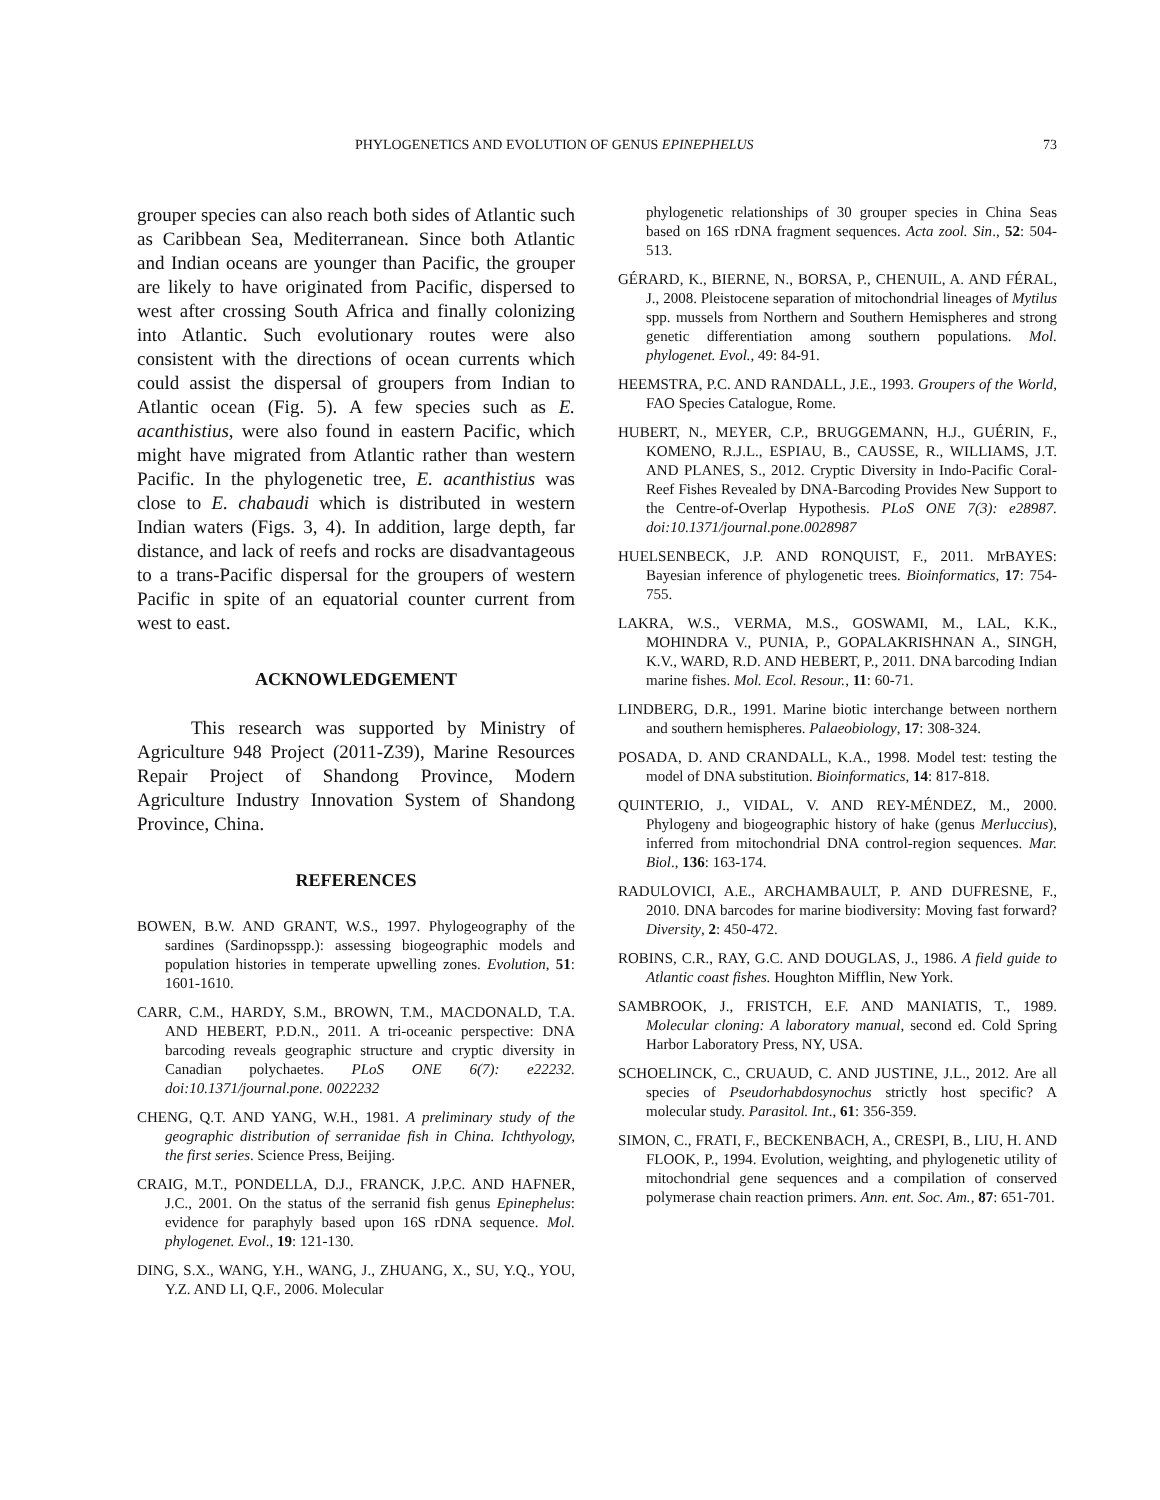PHYLOGENETICS AND EVOLUTION OF GENUS EPINEPHELUS 73
grouper species can also reach both sides of Atlantic such as Caribbean Sea, Mediterranean. Since both Atlantic and Indian oceans are younger than Pacific, the grouper are likely to have originated from Pacific, dispersed to west after crossing South Africa and finally colonizing into Atlantic. Such evolutionary routes were also consistent with the directions of ocean currents which could assist the dispersal of groupers from Indian to Atlantic ocean (Fig. 5). A few species such as E. acanthistius, were also found in eastern Pacific, which might have migrated from Atlantic rather than western Pacific. In the phylogenetic tree, E. acanthistius was close to E. chabaudi which is distributed in western Indian waters (Figs. 3, 4). In addition, large depth, far distance, and lack of reefs and rocks are disadvantageous to a trans-Pacific dispersal for the groupers of western Pacific in spite of an equatorial counter current from west to east.
ACKNOWLEDGEMENT
This research was supported by Ministry of Agriculture 948 Project (2011-Z39), Marine Resources Repair Project of Shandong Province, Modern Agriculture Industry Innovation System of Shandong Province, China.
REFERENCES
BOWEN, B.W. AND GRANT, W.S., 1997. Phylogeography of the sardines (Sardinopsspp.): assessing biogeographic models and population histories in temperate upwelling zones. Evolution, 51: 1601-1610.
CARR, C.M., HARDY, S.M., BROWN, T.M., MACDONALD, T.A. AND HEBERT, P.D.N., 2011. A tri-oceanic perspective: DNA barcoding reveals geographic structure and cryptic diversity in Canadian polychaetes. PLoS ONE 6(7): e22232. doi:10.1371/journal.pone. 0022232
CHENG, Q.T. AND YANG, W.H., 1981. A preliminary study of the geographic distribution of serranidae fish in China. Ichthyology, the first series. Science Press, Beijing.
CRAIG, M.T., PONDELLA, D.J., FRANCK, J.P.C. AND HAFNER, J.C., 2001. On the status of the serranid fish genus Epinephelus: evidence for paraphyly based upon 16S rDNA sequence. Mol. phylogenet. Evol., 19: 121-130.
DING, S.X., WANG, Y.H., WANG, J., ZHUANG, X., SU, Y.Q., YOU, Y.Z. AND LI, Q.F., 2006. Molecular
phylogenetic relationships of 30 grouper species in China Seas based on 16S rDNA fragment sequences. Acta zool. Sin., 52: 504-513.
GÉRARD, K., BIERNE, N., BORSA, P., CHENUIL, A. AND FÉRAL, J., 2008. Pleistocene separation of mitochondrial lineages of Mytilus spp. mussels from Northern and Southern Hemispheres and strong genetic differentiation among southern populations. Mol. phylogenet. Evol., 49: 84-91.
HEEMSTRA, P.C. AND RANDALL, J.E., 1993. Groupers of the World, FAO Species Catalogue, Rome.
HUBERT, N., MEYER, C.P., BRUGGEMANN, H.J., GUÉRIN, F., KOMENO, R.J.L., ESPIAU, B., CAUSSE, R., WILLIAMS, J.T. AND PLANES, S., 2012. Cryptic Diversity in Indo-Pacific Coral-Reef Fishes Revealed by DNA-Barcoding Provides New Support to the Centre-of-Overlap Hypothesis. PLoS ONE 7(3): e28987. doi:10.1371/journal.pone.0028987
HUELSENBECK, J.P. AND RONQUIST, F., 2011. MrBAYES: Bayesian inference of phylogenetic trees. Bioinformatics, 17: 754-755.
LAKRA, W.S., VERMA, M.S., GOSWAMI, M., LAL, K.K., MOHINDRA V., PUNIA, P., GOPALAKRISHNAN A., SINGH, K.V., WARD, R.D. AND HEBERT, P., 2011. DNA barcoding Indian marine fishes. Mol. Ecol. Resour., 11: 60-71.
LINDBERG, D.R., 1991. Marine biotic interchange between northern and southern hemispheres. Palaeobiology, 17: 308-324.
POSADA, D. AND CRANDALL, K.A., 1998. Model test: testing the model of DNA substitution. Bioinformatics, 14: 817-818.
QUINTERIO, J., VIDAL, V. AND REY-MÉNDEZ, M., 2000. Phylogeny and biogeographic history of hake (genus Merluccius), inferred from mitochondrial DNA control-region sequences. Mar. Biol., 136: 163-174.
RADULOVICI, A.E., ARCHAMBAULT, P. AND DUFRESNE, F., 2010. DNA barcodes for marine biodiversity: Moving fast forward? Diversity, 2: 450-472.
ROBINS, C.R., RAY, G.C. AND DOUGLAS, J., 1986. A field guide to Atlantic coast fishes. Houghton Mifflin, New York.
SAMBROOK, J., FRISTCH, E.F. AND MANIATIS, T., 1989. Molecular cloning: A laboratory manual, second ed. Cold Spring Harbor Laboratory Press, NY, USA.
SCHOELINCK, C., CRUAUD, C. AND JUSTINE, J.L., 2012. Are all species of Pseudorhabdosynochus strictly host specific? A molecular study. Parasitol. Int., 61: 356-359.
SIMON, C., FRATI, F., BECKENBACH, A., CRESPI, B., LIU, H. AND FLOOK, P., 1994. Evolution, weighting, and phylogenetic utility of mitochondrial gene sequences and a compilation of conserved polymerase chain reaction primers. Ann. ent. Soc. Am., 87: 651-701.